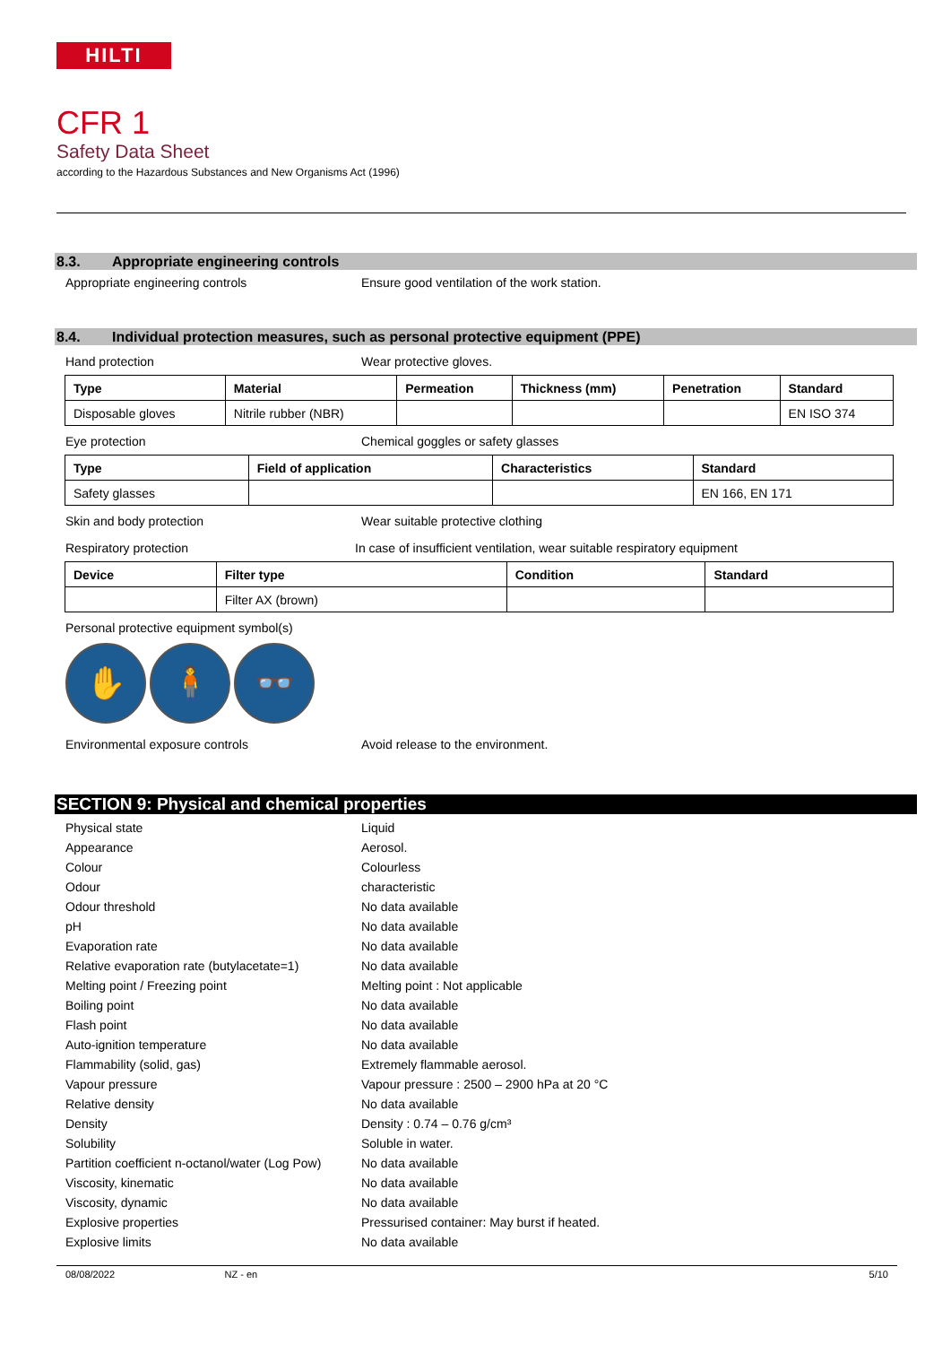HILTI
CFR 1
Safety Data Sheet
according to the Hazardous Substances and New Organisms Act (1996)
8.3. Appropriate engineering controls
Appropriate engineering controls Ensure good ventilation of the work station.
8.4. Individual protection measures, such as personal protective equipment (PPE)
Hand protection Wear protective gloves.
| Type | Material | Permeation | Thickness (mm) | Penetration | Standard |
| --- | --- | --- | --- | --- | --- |
| Disposable gloves | Nitrile rubber (NBR) | | | | EN ISO 374 |
Eye protection Chemical goggles or safety glasses
| Type | Field of application | Characteristics | Standard |
| --- | --- | --- | --- |
| Safety glasses | | | EN 166, EN 171 |
Skin and body protection Wear suitable protective clothing
Respiratory protection In case of insufficient ventilation, wear suitable respiratory equipment
| Device | Filter type | Condition | Standard |
| --- | --- | --- | --- |
| | Filter AX (brown) | | |
Personal protective equipment symbol(s)
✋ 🧍 👓
Environmental exposure controls Avoid release to the environment.
SECTION 9: Physical and chemical properties
Physical state Liquid
Appearance Aerosol.
Colour Colourless
Odour characteristic
Odour threshold No data available
pH No data available
Evaporation rate No data available
Relative evaporation rate (butylacetate=1)
No data available
Melting point / Freezing point Melting point : Not applicable
Boiling point No data available
Flash point No data available
Auto-ignition temperature No data available
Flammability (solid, gas) Extremely flammable aerosol.
Vapour pressure Vapour pressure : 2500 – 2900 hPa at 20 °C
Relative density No data available
Density Density : 0.74 – 0.76 g/cm³
Solubility Soluble in water.
Partition coefficient n-octanol/water (Log Pow)
No data available
Viscosity, kinematic No data available
Viscosity, dynamic No data available
Explosive properties Pressurised container: May burst if heated.
Explosive limits No data available
08/08/2022 NZ - en 5/10